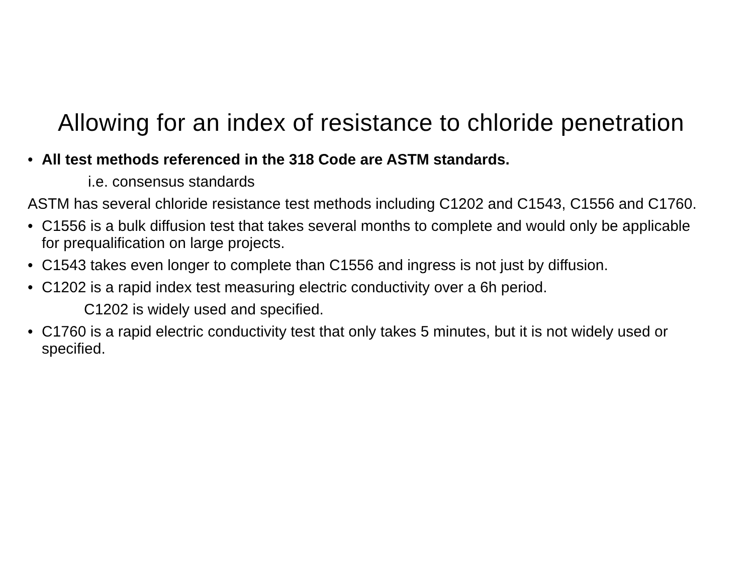Allowing for an index of resistance to chloride penetration
• All test methods referenced in the 318 Code are ASTM standards.
i.e. consensus standards
ASTM has several chloride resistance test methods including C1202 and C1543, C1556 and C1760.
• C1556 is a bulk diffusion test that takes several months to complete and would only be applicable for prequalification on large projects.
• C1543 takes even longer to complete than C1556 and ingress is not just by diffusion.
• C1202 is a rapid index test measuring electric conductivity over a 6h period.
C1202 is widely used and specified.
• C1760 is a rapid electric conductivity test that only takes 5 minutes, but it is not widely used or specified.